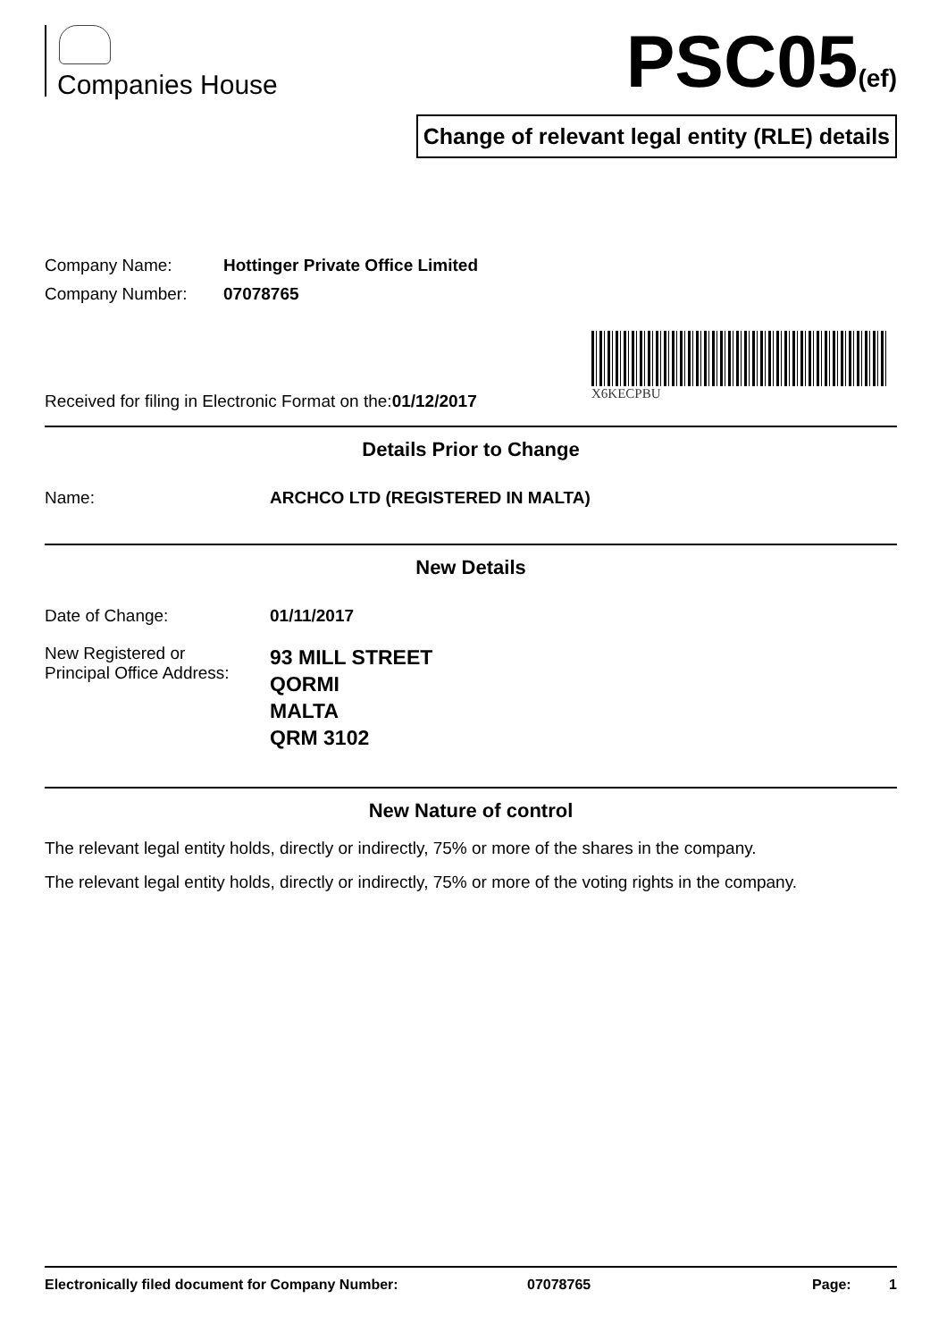Companies House
PSC05(ef)
Change of relevant legal entity (RLE) details
Company Name: Hottinger Private Office Limited
Company Number: 07078765
Received for filing in Electronic Format on the:01/12/2017
X6KECPBU
Details Prior to Change
Name: ARCHCO LTD (REGISTERED IN MALTA)
New Details
Date of Change: 01/11/2017
New Registered or
Principal Office Address:
93 MILL STREET
QORMI
MALTA
QRM 3102
New Nature of control
The relevant legal entity holds, directly or indirectly, 75% or more of the shares in the company.
The relevant legal entity holds, directly or indirectly, 75% or more of the voting rights in the company.
Electronically filed document for Company Number: 07078765 Page: 1